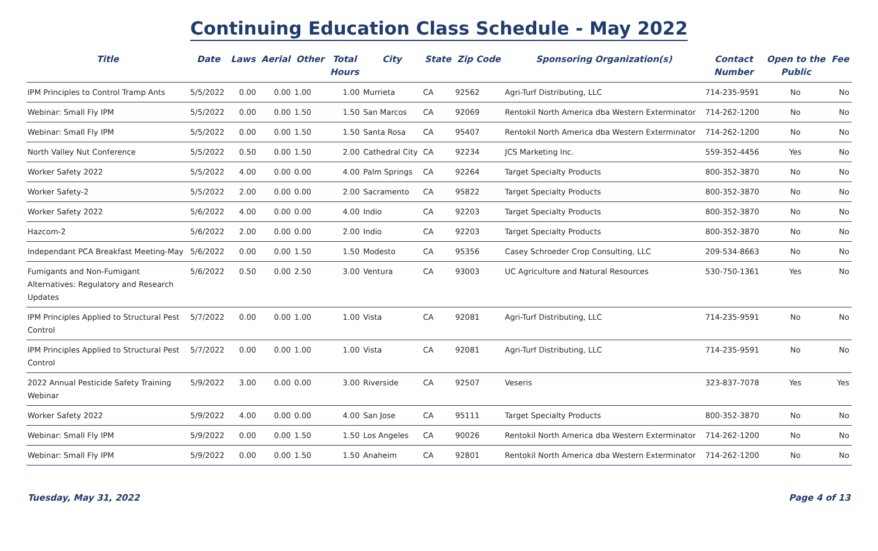Continuing Education Class Schedule - May 2022
| Title | Date | Laws | Aerial | Other | Total Hours | City | State | Zip Code | Sponsoring Organization(s) | Contact Number | Open to the Public | Fee |
| --- | --- | --- | --- | --- | --- | --- | --- | --- | --- | --- | --- | --- |
| IPM Principles to Control Tramp Ants | 5/5/2022 | 0.00 | 0.00 | 1.00 | 1.00 | Murrieta | CA | 92562 | Agri-Turf Distributing, LLC | 714-235-9591 | No | No |
| Webinar: Small Fly IPM | 5/5/2022 | 0.00 | 0.00 | 1.50 | 1.50 | San Marcos | CA | 92069 | Rentokil North America dba Western Exterminator | 714-262-1200 | No | No |
| Webinar: Small Fly IPM | 5/5/2022 | 0.00 | 0.00 | 1.50 | 1.50 | Santa Rosa | CA | 95407 | Rentokil North America dba Western Exterminator | 714-262-1200 | No | No |
| North Valley Nut Conference | 5/5/2022 | 0.50 | 0.00 | 1.50 | 2.00 | Cathedral City | CA | 92234 | JCS Marketing Inc. | 559-352-4456 | Yes | No |
| Worker Safety 2022 | 5/5/2022 | 4.00 | 0.00 | 0.00 | 4.00 | Palm Springs | CA | 92264 | Target Specialty Products | 800-352-3870 | No | No |
| Worker Safety-2 | 5/5/2022 | 2.00 | 0.00 | 0.00 | 2.00 | Sacramento | CA | 95822 | Target Specialty Products | 800-352-3870 | No | No |
| Worker Safety 2022 | 5/6/2022 | 4.00 | 0.00 | 0.00 | 4.00 | Indio | CA | 92203 | Target Specialty Products | 800-352-3870 | No | No |
| Hazcom-2 | 5/6/2022 | 2.00 | 0.00 | 0.00 | 2.00 | Indio | CA | 92203 | Target Specialty Products | 800-352-3870 | No | No |
| Independant PCA Breakfast Meeting-May | 5/6/2022 | 0.00 | 0.00 | 1.50 | 1.50 | Modesto | CA | 95356 | Casey Schroeder Crop Consulting, LLC | 209-534-8663 | No | No |
| Fumigants and Non-Fumigant Alternatives: Regulatory and Research Updates | 5/6/2022 | 0.50 | 0.00 | 2.50 | 3.00 | Ventura | CA | 93003 | UC Agriculture and Natural Resources | 530-750-1361 | Yes | No |
| IPM Principles Applied to Structural Pest Control | 5/7/2022 | 0.00 | 0.00 | 1.00 | 1.00 | Vista | CA | 92081 | Agri-Turf Distributing, LLC | 714-235-9591 | No | No |
| IPM Principles Applied to Structural Pest Control | 5/7/2022 | 0.00 | 0.00 | 1.00 | 1.00 | Vista | CA | 92081 | Agri-Turf Distributing, LLC | 714-235-9591 | No | No |
| 2022 Annual Pesticide Safety Training Webinar | 5/9/2022 | 3.00 | 0.00 | 0.00 | 3.00 | Riverside | CA | 92507 | Veseris | 323-837-7078 | Yes | Yes |
| Worker Safety 2022 | 5/9/2022 | 4.00 | 0.00 | 0.00 | 4.00 | San Jose | CA | 95111 | Target Specialty Products | 800-352-3870 | No | No |
| Webinar: Small Fly IPM | 5/9/2022 | 0.00 | 0.00 | 1.50 | 1.50 | Los Angeles | CA | 90026 | Rentokil North America dba Western Exterminator | 714-262-1200 | No | No |
| Webinar: Small Fly IPM | 5/9/2022 | 0.00 | 0.00 | 1.50 | 1.50 | Anaheim | CA | 92801 | Rentokil North America dba Western Exterminator | 714-262-1200 | No | No |
Tuesday, May 31, 2022 Page 4 of 13